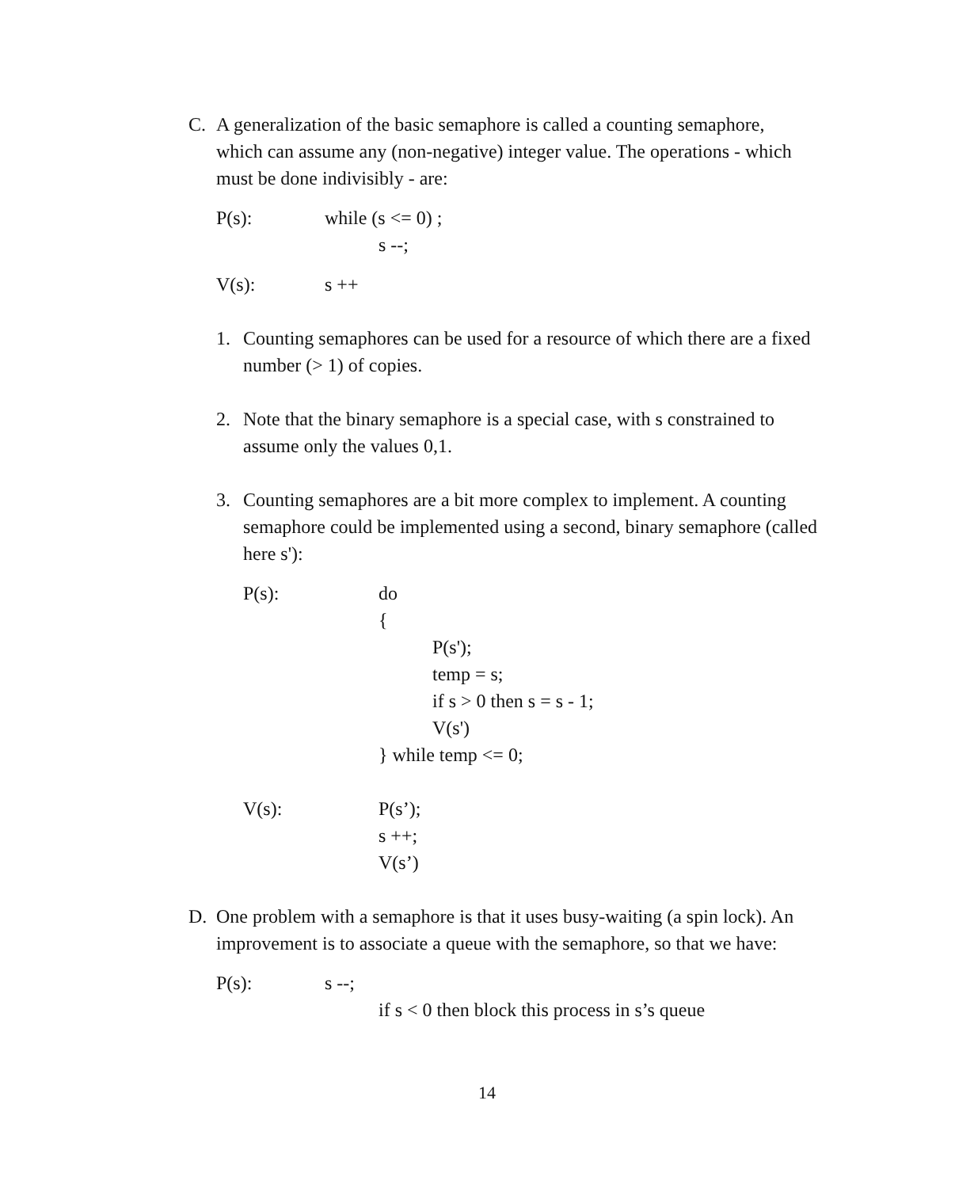C. A generalization of the basic semaphore is called a counting semaphore, which can assume any (non-negative) integer value. The operations - which must be done indivisibly - are:
P(s): while (s <= 0) ;
s --;
V(s): s ++
1. Counting semaphores can be used for a resource of which there are a fixed number (> 1) of copies.
2. Note that the binary semaphore is a special case, with s constrained to assume only the values 0,1.
3. Counting semaphores are a bit more complex to implement. A counting semaphore could be implemented using a second, binary semaphore (called here s'):
P(s): do
{
P(s');
temp = s;
if s > 0 then s = s - 1;
V(s')
} while temp <= 0;
V(s): P(s’);
s ++;
V(s’)
D. One problem with a semaphore is that it uses busy-waiting (a spin lock). An improvement is to associate a queue with the semaphore, so that we have:
P(s): s --;
if s < 0 then block this process in s’s queue
14